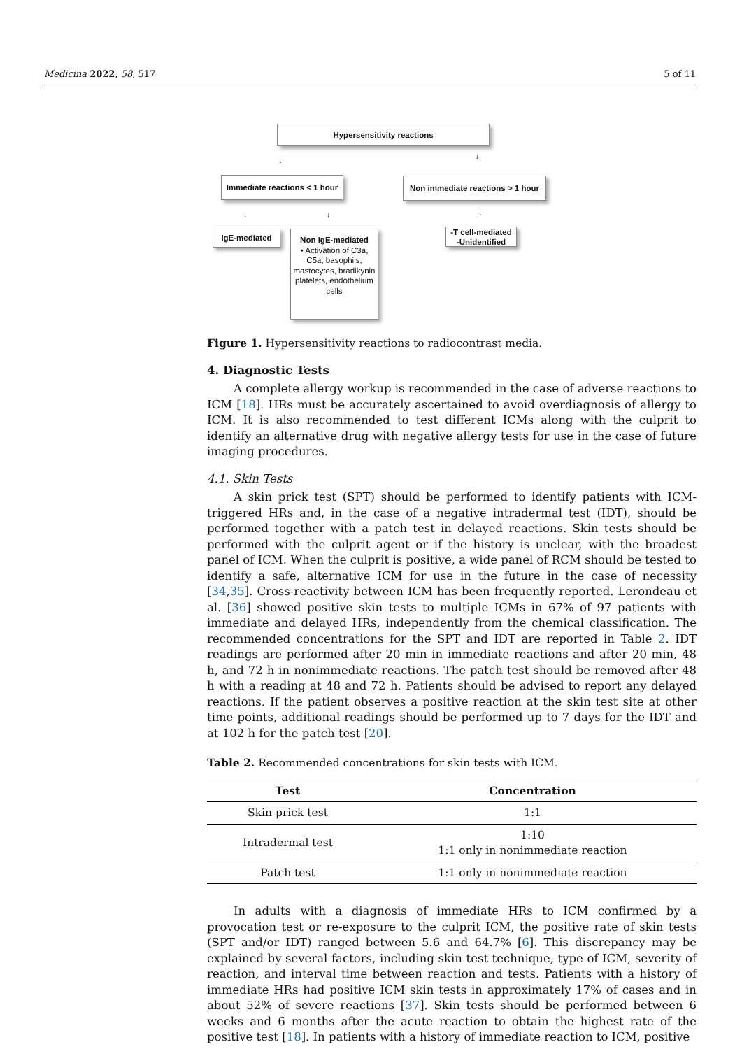Medicina 2022, 58, 517 5 of 11
Hypersensitivity reactions
↓ ↓
Immediate reactions < 1 hour
Non immediate reactions > 1 hour
↓ ↓ ↓
IgE-mediated
Non IgE-mediated
• Activation of C3a, C5a, basophils, mastocytes, bradikynin platelets, endothelium cells
-T cell-mediated
-Unidentified
Figure 1. Hypersensitivity reactions to radiocontrast media.
4. Diagnostic Tests
A complete allergy workup is recommended in the case of adverse reactions to ICM [18]. HRs must be accurately ascertained to avoid overdiagnosis of allergy to ICM. It is also recommended to test different ICMs along with the culprit to identify an alternative drug with negative allergy tests for use in the case of future imaging procedures.
4.1. Skin Tests
A skin prick test (SPT) should be performed to identify patients with ICM-triggered HRs and, in the case of a negative intradermal test (IDT), should be performed together with a patch test in delayed reactions. Skin tests should be performed with the culprit agent or if the history is unclear, with the broadest panel of ICM. When the culprit is positive, a wide panel of RCM should be tested to identify a safe, alternative ICM for use in the future in the case of necessity [34,35]. Cross-reactivity between ICM has been frequently reported. Lerondeau et al. [36] showed positive skin tests to multiple ICMs in 67% of 97 patients with immediate and delayed HRs, independently from the chemical classification. The recommended concentrations for the SPT and IDT are reported in Table 2. IDT readings are performed after 20 min in immediate reactions and after 20 min, 48 h, and 72 h in nonimmediate reactions. The patch test should be removed after 48 h with a reading at 48 and 72 h. Patients should be advised to report any delayed reactions. If the patient observes a positive reaction at the skin test site at other time points, additional readings should be performed up to 7 days for the IDT and at 102 h for the patch test [20].
Table 2. Recommended concentrations for skin tests with ICM.
| Test | Concentration |
| --- | --- |
| Skin prick test | 1:1 |
| Intradermal test | 1:10 1:1 only in nonimmediate reaction |
| Patch test | 1:1 only in nonimmediate reaction |
In adults with a diagnosis of immediate HRs to ICM confirmed by a provocation test or re-exposure to the culprit ICM, the positive rate of skin tests (SPT and/or IDT) ranged between 5.6 and 64.7% [6]. This discrepancy may be explained by several factors, including skin test technique, type of ICM, severity of reaction, and interval time between reaction and tests. Patients with a history of immediate HRs had positive ICM skin tests in approximately 17% of cases and in about 52% of severe reactions [37]. Skin tests should be performed between 6 weeks and 6 months after the acute reaction to obtain the highest rate of the positive test [18]. In patients with a history of immediate reaction to ICM, positive